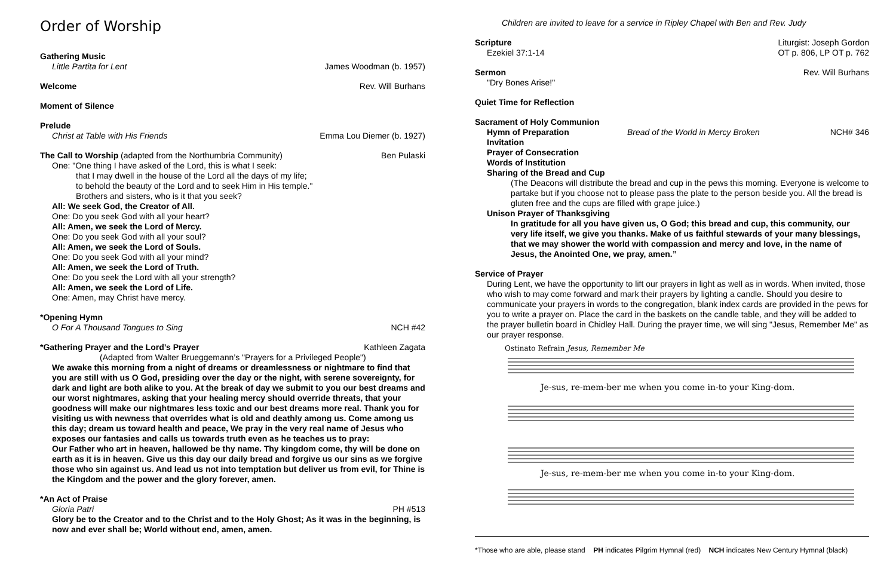Order of Worship
Gathering Music
Little Partita for Lent James Woodman (b. 1957)
Welcome Rev. Will Burhans
Moment of Silence
Prelude
Christ at Table with His Friends
Emma Lou Diemer (b. 1927)
The Call to Worship (adapted from the Northumbria Community)
Ben Pulaski
One: "One thing I have asked of the Lord, this is what I seek:
that I may dwell in the house of the Lord all the days of my life;
to behold the beauty of the Lord and to seek Him in His temple."
Brothers and sisters, who is it that you seek?
All: We seek God, the Creator of All.
One: Do you seek God with all your heart?
All: Amen, we seek the Lord of Mercy.
One: Do you seek God with all your soul?
All: Amen, we seek the Lord of Souls.
One: Do you seek God with all your mind?
All: Amen, we seek the Lord of Truth.
One: Do you seek the Lord with all your strength?
All: Amen, we seek the Lord of Life.
One: Amen, may Christ have mercy.
*Opening Hymn
O For A Thousand Tongues to Sing
NCH #42
*Gathering Prayer and the Lord’s Prayer
Kathleen Zagata
(Adapted from Walter Brueggemann’s "Prayers for a Privileged People")
We awake this morning from a night of dreams or dreamlessness or nightmare to find that you are still with us O God, presiding over the day or the night, with serene sovereignty, for dark and light are both alike to you. At the break of day we submit to you our best dreams and our worst nightmares, asking that your healing mercy should override threats, that your goodness will make our nightmares less toxic and our best dreams more real. Thank you for visiting us with newness that overrides what is old and deathly among us. Come among us this day; dream us toward health and peace, We pray in the very real name of Jesus who exposes our fantasies and calls us towards truth even as he teaches us to pray:
Our Father who art in heaven, hallowed be thy name. Thy kingdom come, thy will be done on earth as it is in heaven. Give us this day our daily bread and forgive us our sins as we forgive those who sin against us. And lead us not into temptation but deliver us from evil, for Thine is the Kingdom and the power and the glory forever, amen.
*An Act of Praise
Gloria Patri PH #513
Glory be to the Creator and to the Christ and to the Holy Ghost; As it was in the beginning, is now and ever shall be; World without end, amen, amen.
Children are invited to leave for a service in Ripley Chapel with Ben and Rev. Judy
Scripture Liturgist: Joseph Gordon
Ezekiel 37:1-14 OT p. 806, LP OT p. 762
Sermon Rev. Will Burhans
"Dry Bones Arise!"
Quiet Time for Reflection
Sacrament of Holy Communion
Hymn of Preparation Bread of the World in Mercy Broken
NCH# 346
Invitation
Prayer of Consecration
Words of Institution
Sharing of the Bread and Cup
(The Deacons will distribute the bread and cup in the pews this morning. Everyone is welcome to partake but if you choose not to please pass the plate to the person beside you. All the bread is gluten free and the cups are filled with grape juice.)
Unison Prayer of Thanksgiving
In gratitude for all you have given us, O God; this bread and cup, this community, our very life itself, we give you thanks. Make of us faithful stewards of your many blessings, that we may shower the world with compassion and mercy and love, in the name of Jesus, the Anointed One, we pray, amen.”
Service of Prayer
During Lent, we have the opportunity to lift our prayers in light as well as in words. When invited, those who wish to may come forward and mark their prayers by lighting a candle. Should you desire to communicate your prayers in words to the congregation, blank index cards are provided in the pews for you to write a prayer on. Place the card in the baskets on the candle table, and they will be added to the prayer bulletin board in Chidley Hall. During the prayer time, we will sing "Jesus, Remember Me" as our prayer response.
Ostinato Refrain Jesus, Remember Me
Je-sus, re-mem-ber me when you come in-to your King-dom.
Je-sus, re-mem-ber me when you come in-to your King-dom.
*Those who are able, please stand PH indicates Pilgrim Hymnal (red) NCH indicates New Century Hymnal (black)